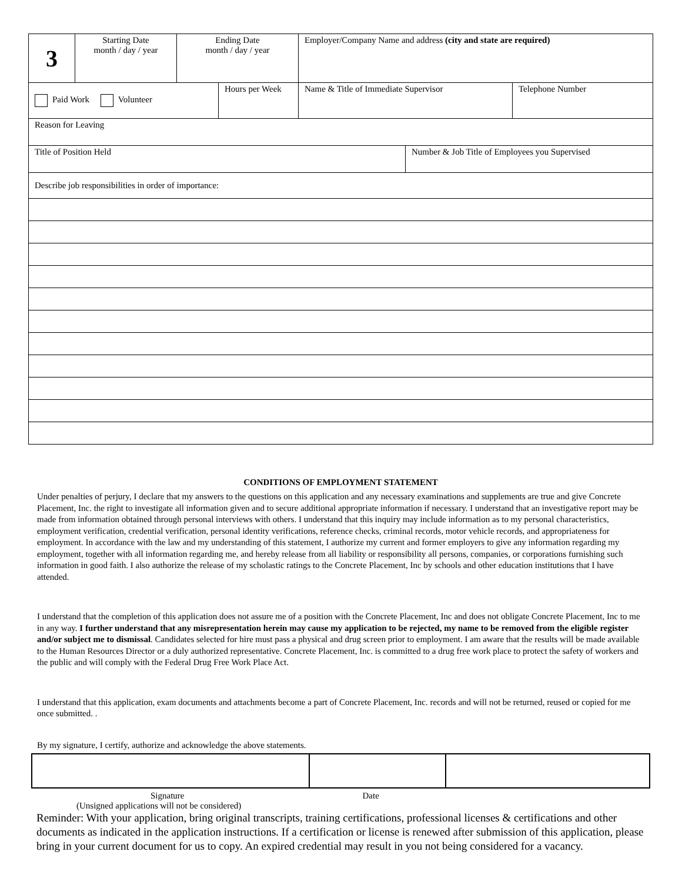| 3 | Starting Date month / day / year | Ending Date month / day / year | | Employer/Company Name and address (city and state are required) | | |
| Paid Work Volunteer | | | Hours per Week | Name & Title of Immediate Supervisor | | Telephone Number |
| Reason for Leaving | | | | | | |
| Title of Position Held | | | | | Number & Job Title of Employees you Supervised | |
| Describe job responsibilities in order of importance: | | | | | | |
CONDITIONS OF EMPLOYMENT STATEMENT
Under penalties of perjury, I declare that my answers to the questions on this application and any necessary examinations and supplements are true and give Concrete Placement, Inc. the right to investigate all information given and to secure additional appropriate information if necessary. I understand that an investigative report may be made from information obtained through personal interviews with others. I understand that this inquiry may include information as to my personal characteristics, employment verification, credential verification, personal identity verifications, reference checks, criminal records, motor vehicle records, and appropriateness for employment. In accordance with the law and my understanding of this statement, I authorize my current and former employers to give any information regarding my employment, together with all information regarding me, and hereby release from all liability or responsibility all persons, companies, or corporations furnishing such information in good faith. I also authorize the release of my scholastic ratings to the Concrete Placement, Inc by schools and other education institutions that I have attended.
I understand that the completion of this application does not assure me of a position with the Concrete Placement, Inc and does not obligate Concrete Placement, Inc to me in any way. I further understand that any misrepresentation herein may cause my application to be rejected, my name to be removed from the eligible register and/or subject me to dismissal. Candidates selected for hire must pass a physical and drug screen prior to employment. I am aware that the results will be made available to the Human Resources Director or a duly authorized representative. Concrete Placement, Inc. is committed to a drug free work place to protect the safety of workers and the public and will comply with the Federal Drug Free Work Place Act.
I understand that this application, exam documents and attachments become a part of Concrete Placement, Inc. records and will not be returned, reused or copied for me once submitted. .
By my signature, I certify, authorize and acknowledge the above statements.
Signature Date
(Unsigned applications will not be considered)
Reminder: With your application, bring original transcripts, training certifications, professional licenses & certifications and other documents as indicated in the application instructions. If a certification or license is renewed after submission of this application, please bring in your current document for us to copy. An expired credential may result in you not being considered for a vacancy.